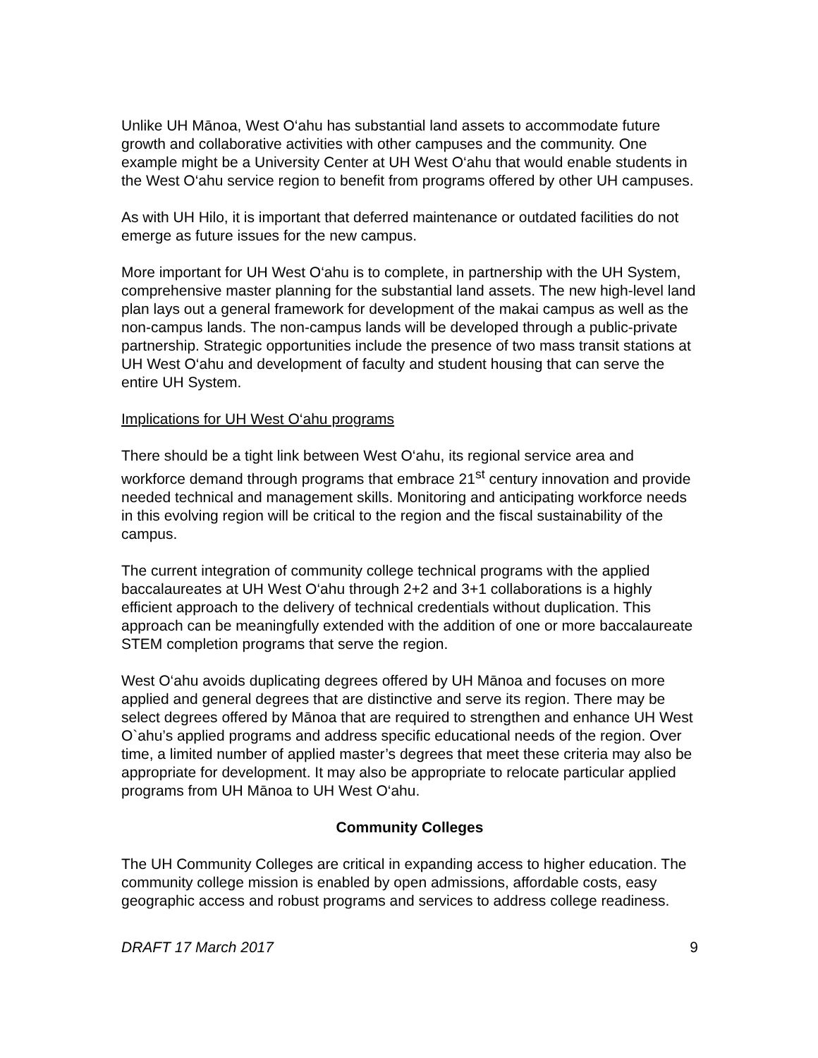Unlike UH Mānoa, West O‘ahu has substantial land assets to accommodate future growth and collaborative activities with other campuses and the community. One example might be a University Center at UH West O‘ahu that would enable students in the West O‘ahu service region to benefit from programs offered by other UH campuses.
As with UH Hilo, it is important that deferred maintenance or outdated facilities do not emerge as future issues for the new campus.
More important for UH West O‘ahu is to complete, in partnership with the UH System, comprehensive master planning for the substantial land assets. The new high-level land plan lays out a general framework for development of the makai campus as well as the non-campus lands. The non-campus lands will be developed through a public-private partnership. Strategic opportunities include the presence of two mass transit stations at UH West O‘ahu and development of faculty and student housing that can serve the entire UH System.
Implications for UH West O‘ahu programs
There should be a tight link between West O‘ahu, its regional service area and workforce demand through programs that embrace 21<sup>st</sup> century innovation and provide needed technical and management skills. Monitoring and anticipating workforce needs in this evolving region will be critical to the region and the fiscal sustainability of the campus.
The current integration of community college technical programs with the applied baccalaureates at UH West O‘ahu through 2+2 and 3+1 collaborations is a highly efficient approach to the delivery of technical credentials without duplication. This approach can be meaningfully extended with the addition of one or more baccalaureate STEM completion programs that serve the region.
West O‘ahu avoids duplicating degrees offered by UH Mānoa and focuses on more applied and general degrees that are distinctive and serve its region. There may be select degrees offered by Mānoa that are required to strengthen and enhance UH West O`ahu’s applied programs and address specific educational needs of the region. Over time, a limited number of applied master’s degrees that meet these criteria may also be appropriate for development. It may also be appropriate to relocate particular applied programs from UH Mānoa to UH West O‘ahu.
Community Colleges
The UH Community Colleges are critical in expanding access to higher education. The community college mission is enabled by open admissions, affordable costs, easy geographic access and robust programs and services to address college readiness.
DRAFT 17 March 2017 9